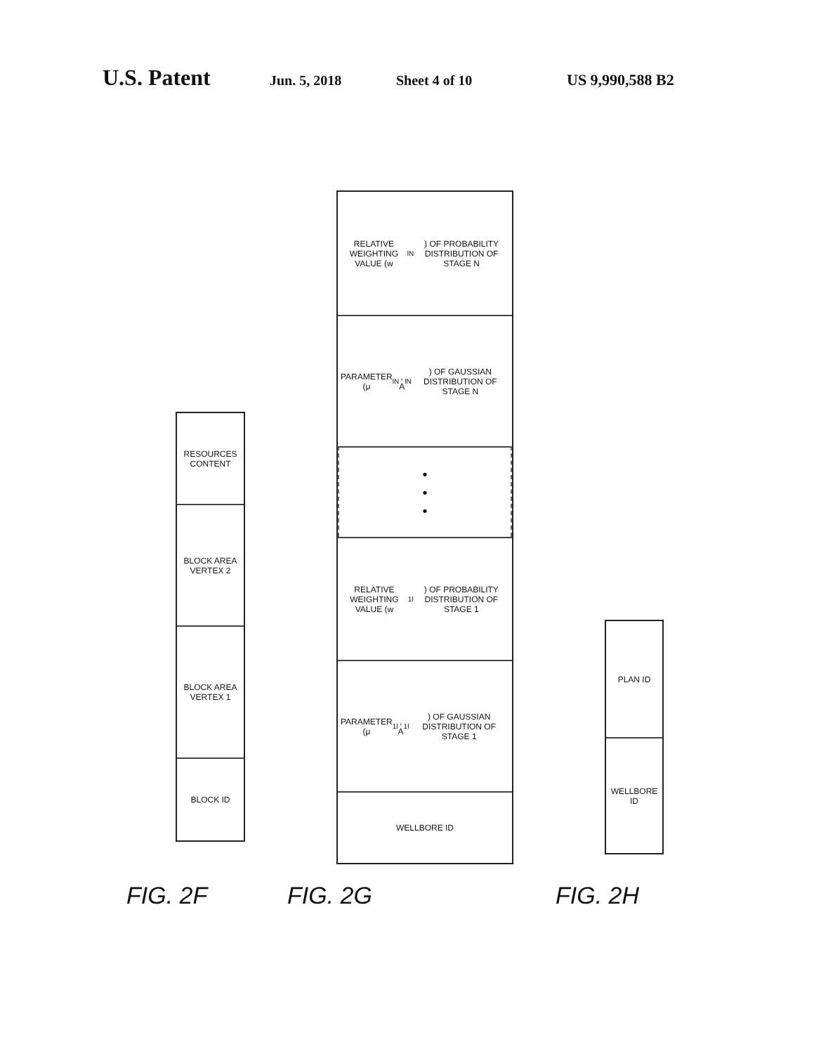U.S. Patent Jun. 5, 2018 Sheet 4 of 10 US 9,990,588 B2
FIG. 2F
BLOCK ID
BLOCK AREA VERTEX 1
BLOCK AREA VERTEX 2
RESOURCES CONTENT
FIG. 2G
WELLBORE ID
PARAMETER (μ<sub>1l</sub>, A<sub>1l</sub>) OF GAUSSIAN DISTRIBUTION OF STAGE 1
RELATIVE WEIGHTING VALUE (w<sub>1l</sub>) OF PROBABILITY DISTRIBUTION OF STAGE 1
•
•
•
PARAMETER (μ<sub>lN</sub>, A<sub>lN</sub>) OF GAUSSIAN DISTRIBUTION OF STAGE N
RELATIVE WEIGHTING VALUE (w<sub>lN</sub>) OF PROBABILITY DISTRIBUTION OF STAGE N
FIG. 2H
WELLBORE ID
PLAN ID